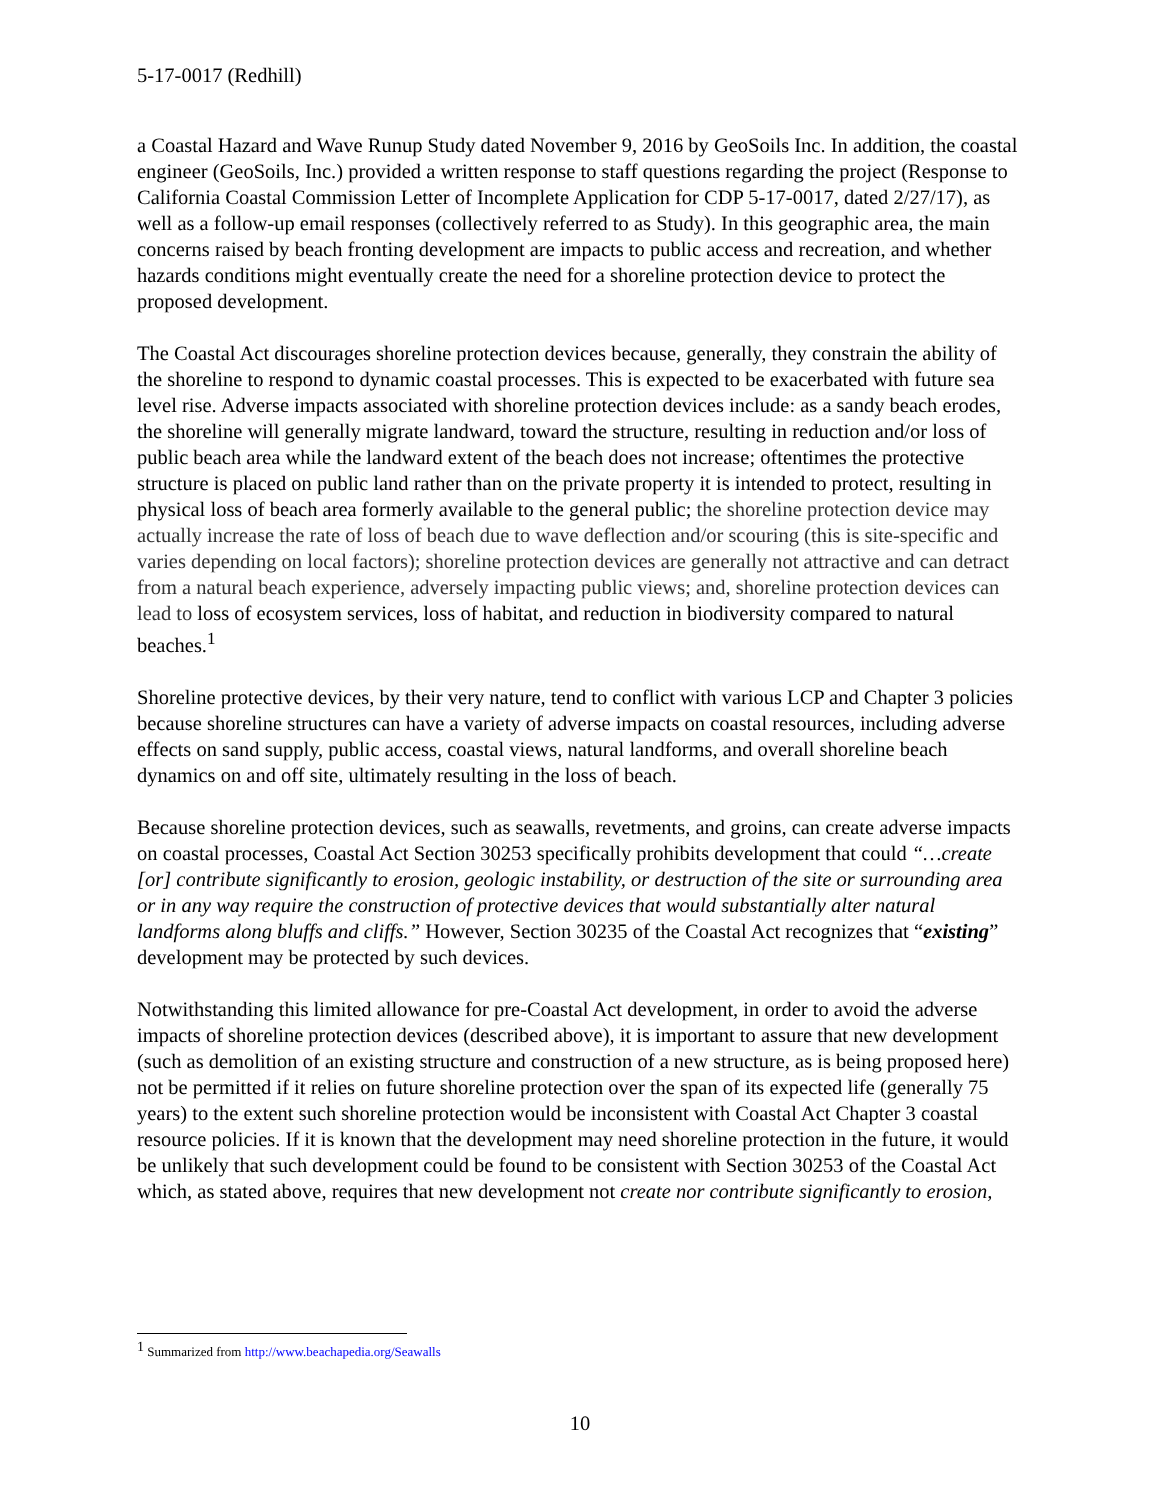5-17-0017 (Redhill)
a Coastal Hazard and Wave Runup Study dated November 9, 2016 by GeoSoils Inc. In addition, the coastal engineer (GeoSoils, Inc.) provided a written response to staff questions regarding the project (Response to California Coastal Commission Letter of Incomplete Application for CDP 5-17-0017, dated 2/27/17), as well as a follow-up email responses (collectively referred to as Study). In this geographic area, the main concerns raised by beach fronting development are impacts to public access and recreation, and whether hazards conditions might eventually create the need for a shoreline protection device to protect the proposed development.
The Coastal Act discourages shoreline protection devices because, generally, they constrain the ability of the shoreline to respond to dynamic coastal processes. This is expected to be exacerbated with future sea level rise. Adverse impacts associated with shoreline protection devices include: as a sandy beach erodes, the shoreline will generally migrate landward, toward the structure, resulting in reduction and/or loss of public beach area while the landward extent of the beach does not increase; oftentimes the protective structure is placed on public land rather than on the private property it is intended to protect, resulting in physical loss of beach area formerly available to the general public; the shoreline protection device may actually increase the rate of loss of beach due to wave deflection and/or scouring (this is site-specific and varies depending on local factors); shoreline protection devices are generally not attractive and can detract from a natural beach experience, adversely impacting public views; and, shoreline protection devices can lead to loss of ecosystem services, loss of habitat, and reduction in biodiversity compared to natural beaches.<sup>1</sup>
Shoreline protective devices, by their very nature, tend to conflict with various LCP and Chapter 3 policies because shoreline structures can have a variety of adverse impacts on coastal resources, including adverse effects on sand supply, public access, coastal views, natural landforms, and overall shoreline beach dynamics on and off site, ultimately resulting in the loss of beach.
Because shoreline protection devices, such as seawalls, revetments, and groins, can create adverse impacts on coastal processes, Coastal Act Section 30253 specifically prohibits development that could “…create [or] contribute significantly to erosion, geologic instability, or destruction of the site or surrounding area or in any way require the construction of protective devices that would substantially alter natural landforms along bluffs and cliffs.” However, Section 30235 of the Coastal Act recognizes that “existing” development may be protected by such devices.
Notwithstanding this limited allowance for pre-Coastal Act development, in order to avoid the adverse impacts of shoreline protection devices (described above), it is important to assure that new development (such as demolition of an existing structure and construction of a new structure, as is being proposed here) not be permitted if it relies on future shoreline protection over the span of its expected life (generally 75 years) to the extent such shoreline protection would be inconsistent with Coastal Act Chapter 3 coastal resource policies. If it is known that the development may need shoreline protection in the future, it would be unlikely that such development could be found to be consistent with Section 30253 of the Coastal Act which, as stated above, requires that new development not create nor contribute significantly to erosion,
<sup>1</sup> Summarized from http://www.beachapedia.org/Seawalls
10